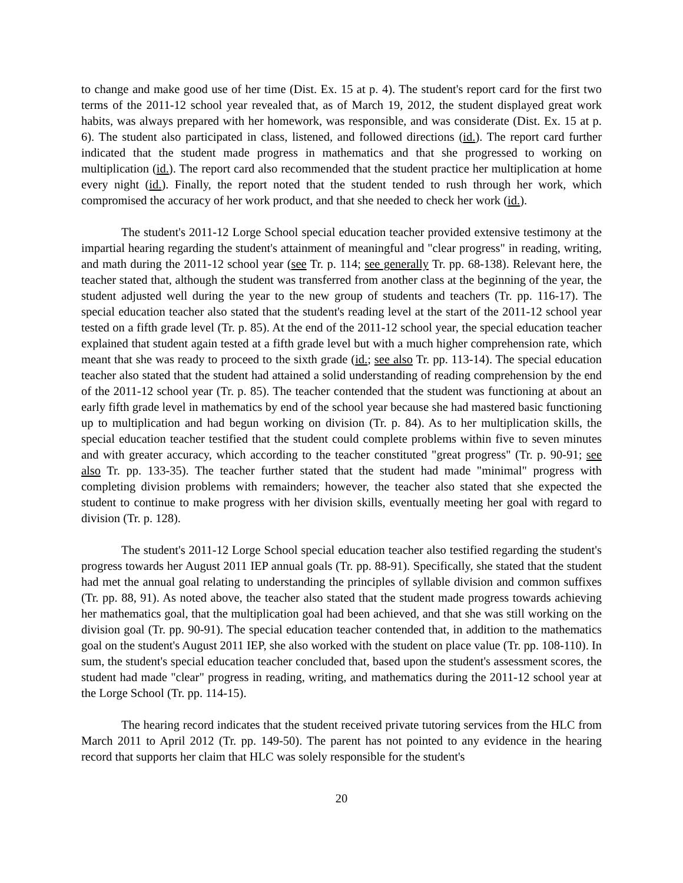to change and make good use of her time (Dist. Ex. 15 at p. 4). The student's report card for the first two terms of the 2011-12 school year revealed that, as of March 19, 2012, the student displayed great work habits, was always prepared with her homework, was responsible, and was considerate (Dist. Ex. 15 at p. 6). The student also participated in class, listened, and followed directions (id.). The report card further indicated that the student made progress in mathematics and that she progressed to working on multiplication (id.). The report card also recommended that the student practice her multiplication at home every night (id.). Finally, the report noted that the student tended to rush through her work, which compromised the accuracy of her work product, and that she needed to check her work (id.).
The student's 2011-12 Lorge School special education teacher provided extensive testimony at the impartial hearing regarding the student's attainment of meaningful and "clear progress" in reading, writing, and math during the 2011-12 school year (see Tr. p. 114; see generally Tr. pp. 68-138). Relevant here, the teacher stated that, although the student was transferred from another class at the beginning of the year, the student adjusted well during the year to the new group of students and teachers (Tr. pp. 116-17). The special education teacher also stated that the student's reading level at the start of the 2011-12 school year tested on a fifth grade level (Tr. p. 85). At the end of the 2011-12 school year, the special education teacher explained that student again tested at a fifth grade level but with a much higher comprehension rate, which meant that she was ready to proceed to the sixth grade (id.; see also Tr. pp. 113-14). The special education teacher also stated that the student had attained a solid understanding of reading comprehension by the end of the 2011-12 school year (Tr. p. 85). The teacher contended that the student was functioning at about an early fifth grade level in mathematics by end of the school year because she had mastered basic functioning up to multiplication and had begun working on division (Tr. p. 84). As to her multiplication skills, the special education teacher testified that the student could complete problems within five to seven minutes and with greater accuracy, which according to the teacher constituted "great progress" (Tr. p. 90-91; see also Tr. pp. 133-35). The teacher further stated that the student had made "minimal" progress with completing division problems with remainders; however, the teacher also stated that she expected the student to continue to make progress with her division skills, eventually meeting her goal with regard to division (Tr. p. 128).
The student's 2011-12 Lorge School special education teacher also testified regarding the student's progress towards her August 2011 IEP annual goals (Tr. pp. 88-91). Specifically, she stated that the student had met the annual goal relating to understanding the principles of syllable division and common suffixes (Tr. pp. 88, 91). As noted above, the teacher also stated that the student made progress towards achieving her mathematics goal, that the multiplication goal had been achieved, and that she was still working on the division goal (Tr. pp. 90-91). The special education teacher contended that, in addition to the mathematics goal on the student's August 2011 IEP, she also worked with the student on place value (Tr. pp. 108-110). In sum, the student's special education teacher concluded that, based upon the student's assessment scores, the student had made "clear" progress in reading, writing, and mathematics during the 2011-12 school year at the Lorge School (Tr. pp. 114-15).
The hearing record indicates that the student received private tutoring services from the HLC from March 2011 to April 2012 (Tr. pp. 149-50). The parent has not pointed to any evidence in the hearing record that supports her claim that HLC was solely responsible for the student's
20